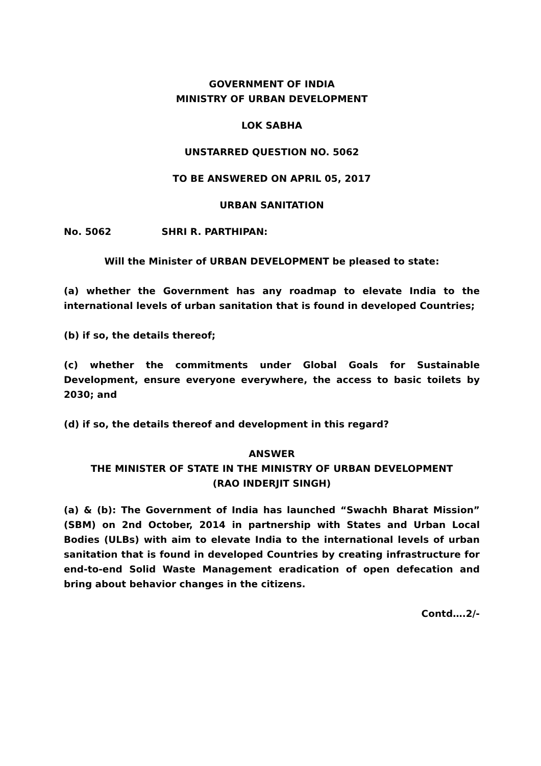GOVERNMENT OF INDIA
MINISTRY OF URBAN DEVELOPMENT
LOK SABHA
UNSTARRED QUESTION NO. 5062
TO BE ANSWERED ON APRIL 05, 2017
URBAN SANITATION
No. 5062 SHRI R. PARTHIPAN:
Will the Minister of URBAN DEVELOPMENT be pleased to state:
(a) whether the Government has any roadmap to elevate India to the international levels of urban sanitation that is found in developed Countries;
(b) if so, the details thereof;
(c) whether the commitments under Global Goals for Sustainable Development, ensure everyone everywhere, the access to basic toilets by 2030; and
(d) if so, the details thereof and development in this regard?
ANSWER
THE MINISTER OF STATE IN THE MINISTRY OF URBAN DEVELOPMENT
(RAO INDERJIT SINGH)
(a) & (b): The Government of India has launched “Swachh Bharat Mission” (SBM) on 2nd October, 2014 in partnership with States and Urban Local Bodies (ULBs) with aim to elevate India to the international levels of urban sanitation that is found in developed Countries by creating infrastructure for end-to-end Solid Waste Management eradication of open defecation and bring about behavior changes in the citizens.
Contd….2/-